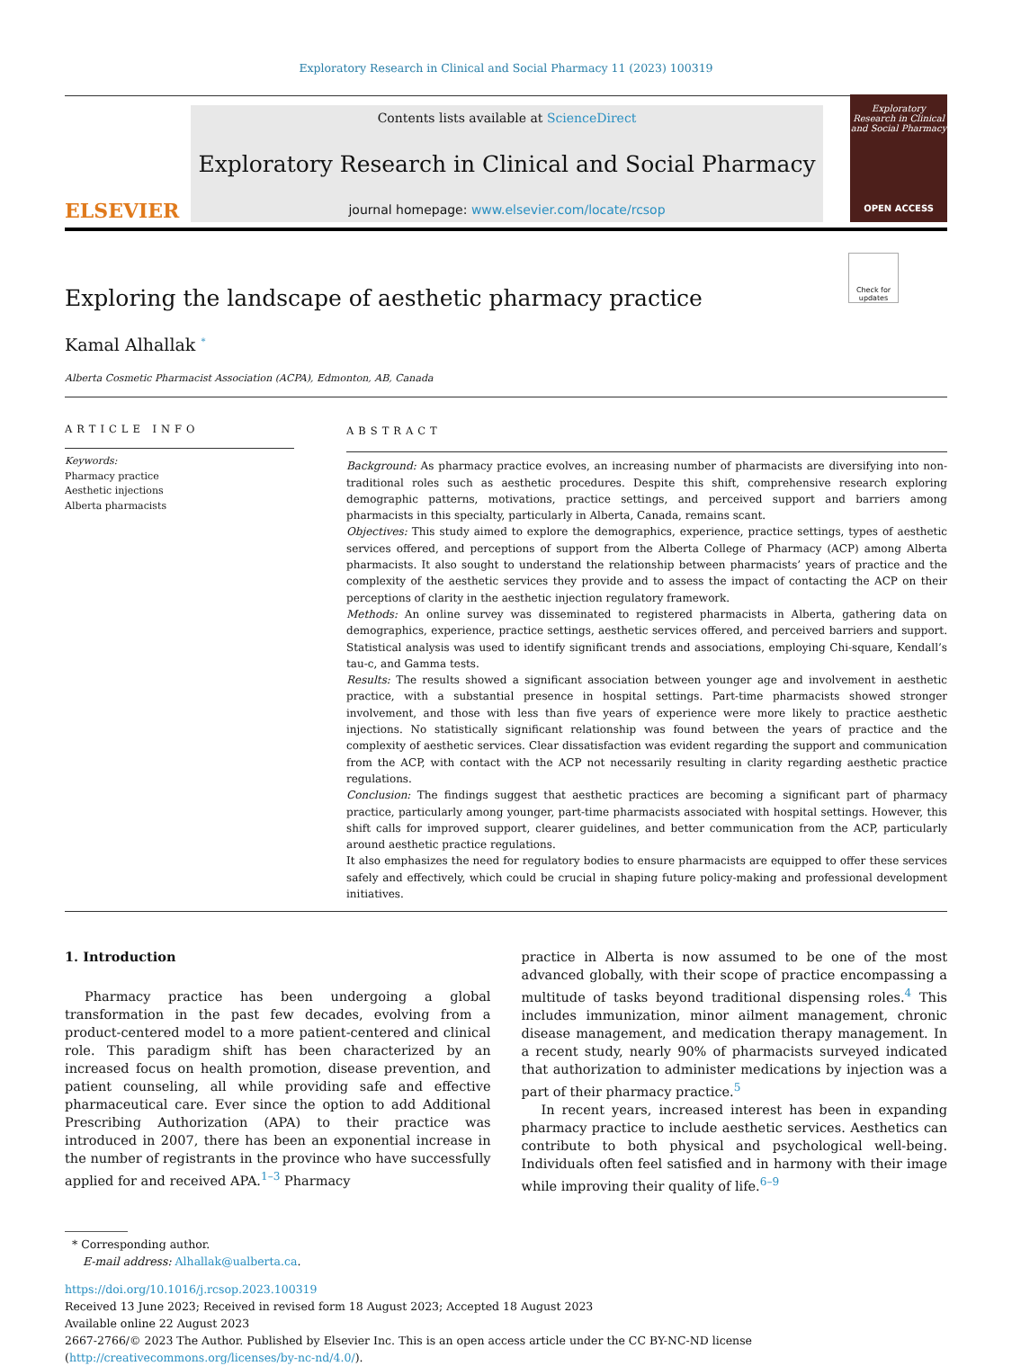Exploratory Research in Clinical and Social Pharmacy 11 (2023) 100319
ELSEVIER
Contents lists available at ScienceDirect
Exploratory Research in Clinical and Social Pharmacy
journal homepage: www.elsevier.com/locate/rcsop
Exploratory Research in Clinical and Social Pharmacy
OPEN ACCESS
Check for updates
Exploring the landscape of aesthetic pharmacy practice
Kamal Alhallak <sup>*</sup>
Alberta Cosmetic Pharmacist Association (ACPA), Edmonton, AB, Canada
ARTICLE INFO
Keywords:
Pharmacy practice
Aesthetic injections
Alberta pharmacists
ABSTRACT
Background: As pharmacy practice evolves, an increasing number of pharmacists are diversifying into non-traditional roles such as aesthetic procedures. Despite this shift, comprehensive research exploring demographic patterns, motivations, practice settings, and perceived support and barriers among pharmacists in this specialty, particularly in Alberta, Canada, remains scant.
Objectives: This study aimed to explore the demographics, experience, practice settings, types of aesthetic services offered, and perceptions of support from the Alberta College of Pharmacy (ACP) among Alberta pharmacists. It also sought to understand the relationship between pharmacists’ years of practice and the complexity of the aesthetic services they provide and to assess the impact of contacting the ACP on their perceptions of clarity in the aesthetic injection regulatory framework.
Methods: An online survey was disseminated to registered pharmacists in Alberta, gathering data on demographics, experience, practice settings, aesthetic services offered, and perceived barriers and support. Statistical analysis was used to identify significant trends and associations, employing Chi-square, Kendall’s tau-c, and Gamma tests.
Results: The results showed a significant association between younger age and involvement in aesthetic practice, with a substantial presence in hospital settings. Part-time pharmacists showed stronger involvement, and those with less than five years of experience were more likely to practice aesthetic injections. No statistically significant relationship was found between the years of practice and the complexity of aesthetic services. Clear dissatisfaction was evident regarding the support and communication from the ACP, with contact with the ACP not necessarily resulting in clarity regarding aesthetic practice regulations.
Conclusion: The findings suggest that aesthetic practices are becoming a significant part of pharmacy practice, particularly among younger, part-time pharmacists associated with hospital settings. However, this shift calls for improved support, clearer guidelines, and better communication from the ACP, particularly around aesthetic practice regulations.
It also emphasizes the need for regulatory bodies to ensure pharmacists are equipped to offer these services safely and effectively, which could be crucial in shaping future policy-making and professional development initiatives.
1. Introduction
Pharmacy practice has been undergoing a global transformation in the past few decades, evolving from a product-centered model to a more patient-centered and clinical role. This paradigm shift has been characterized by an increased focus on health promotion, disease prevention, and patient counseling, all while providing safe and effective pharmaceutical care. Ever since the option to add Additional Prescribing Authorization (APA) to their practice was introduced in 2007, there has been an exponential increase in the number of registrants in the province who have successfully applied for and received APA.<sup>1–3</sup> Pharmacy
practice in Alberta is now assumed to be one of the most advanced globally, with their scope of practice encompassing a multitude of tasks beyond traditional dispensing roles.<sup>4</sup> This includes immunization, minor ailment management, chronic disease management, and medication therapy management. In a recent study, nearly 90% of pharmacists surveyed indicated that authorization to administer medications by injection was a part of their pharmacy practice.<sup>5</sup>
In recent years, increased interest has been in expanding pharmacy practice to include aesthetic services. Aesthetics can contribute to both physical and psychological well-being. Individuals often feel satisfied and in harmony with their image while improving their quality of life.<sup>6–9</sup>
* Corresponding author.
E-mail address: Alhallak@ualberta.ca.
https://doi.org/10.1016/j.rcsop.2023.100319
Received 13 June 2023; Received in revised form 18 August 2023; Accepted 18 August 2023
Available online 22 August 2023
2667-2766/© 2023 The Author. Published by Elsevier Inc. This is an open access article under the CC BY-NC-ND license (http://creativecommons.org/licenses/by-nc-nd/4.0/).